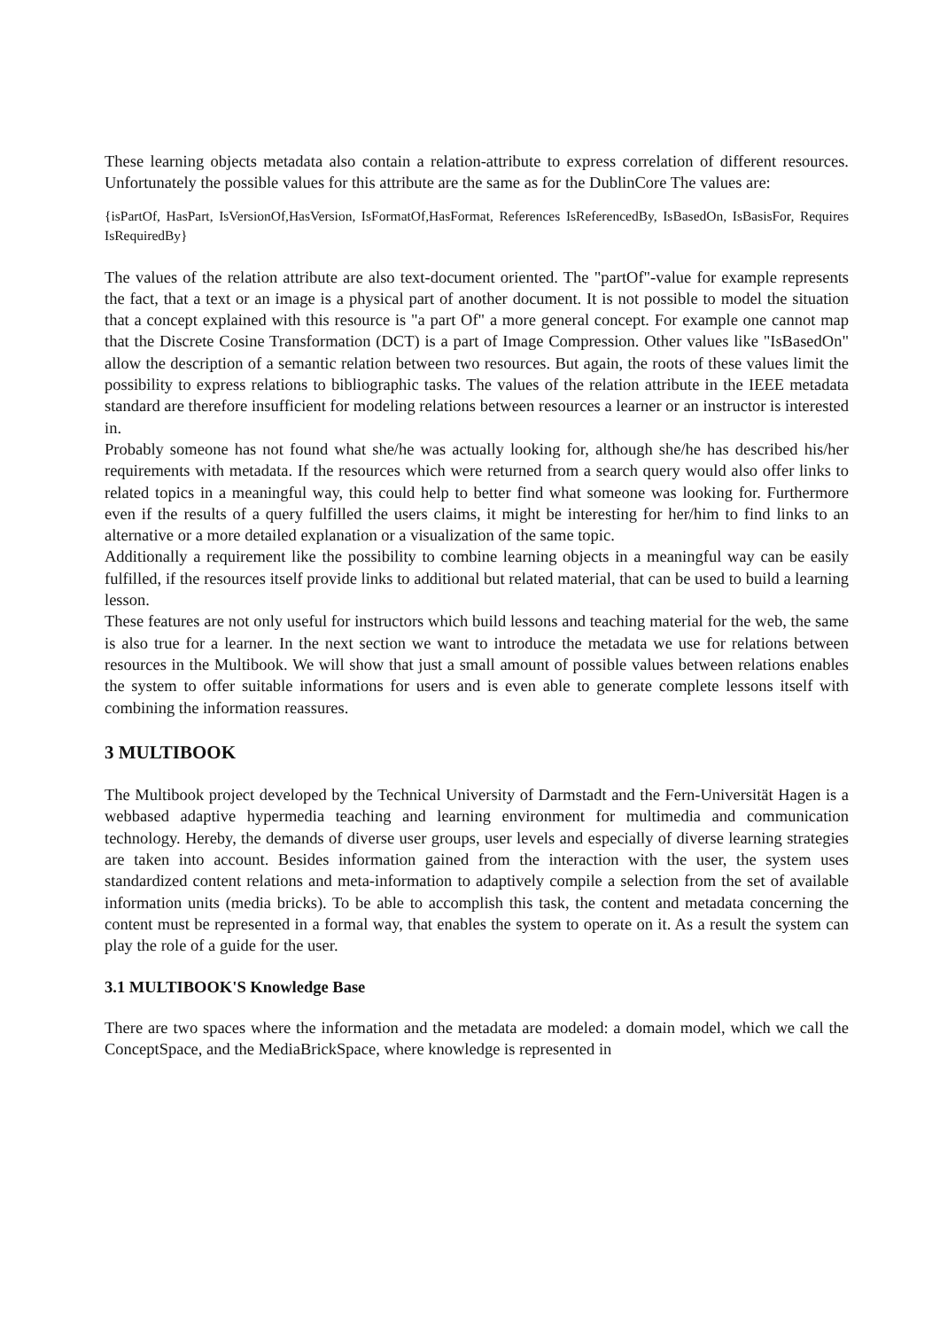These learning objects metadata also contain a relation-attribute to express correlation of different resources. Unfortunately the possible values for this attribute are the same as for the DublinCore The values are:
{isPartOf, HasPart, IsVersionOf,HasVersion, IsFormatOf,HasFormat, References IsReferencedBy, IsBasedOn, IsBasisFor, Requires IsRequiredBy}
The values of the relation attribute are also text-document oriented. The "partOf"-value for example represents the fact, that a text or an image is a physical part of another document. It is not possible to model the situation that a concept explained with this resource is "a part Of" a more general concept. For example one cannot map that the Discrete Cosine Transformation (DCT) is a part of Image Compression. Other values like "IsBasedOn" allow the description of a semantic relation between two resources. But again, the roots of these values limit the possibility to express relations to bibliographic tasks. The values of the relation attribute in the IEEE metadata standard are therefore insufficient for modeling relations between resources a learner or an instructor is interested in.
Probably someone has not found what she/he was actually looking for, although she/he has described his/her requirements with metadata. If the resources which were returned from a search query would also offer links to related topics in a meaningful way, this could help to better find what someone was looking for. Furthermore even if the results of a query fulfilled the users claims, it might be interesting for her/him to find links to an alternative or a more detailed explanation or a visualization of the same topic.
Additionally a requirement like the possibility to combine learning objects in a meaningful way can be easily fulfilled, if the resources itself provide links to additional but related material, that can be used to build a learning lesson.
These features are not only useful for instructors which build lessons and teaching material for the web, the same is also true for a learner. In the next section we want to introduce the metadata we use for relations between resources in the Multibook. We will show that just a small amount of possible values between relations enables the system to offer suitable informations for users and is even able to generate complete lessons itself with combining the information reassures.
3 MULTIBOOK
The Multibook project developed by the Technical University of Darmstadt and the Fern-Universität Hagen is a webbased adaptive hypermedia teaching and learning environment for multimedia and communication technology. Hereby, the demands of diverse user groups, user levels and especially of diverse learning strategies are taken into account. Besides information gained from the interaction with the user, the system uses standardized content relations and meta-information to adaptively compile a selection from the set of available information units (media bricks). To be able to accomplish this task, the content and metadata concerning the content must be represented in a formal way, that enables the system to operate on it. As a result the system can play the role of a guide for the user.
3.1 MULTIBOOK'S Knowledge Base
There are two spaces where the information and the metadata are modeled: a domain model, which we call the ConceptSpace, and the MediaBrickSpace, where knowledge is represented in